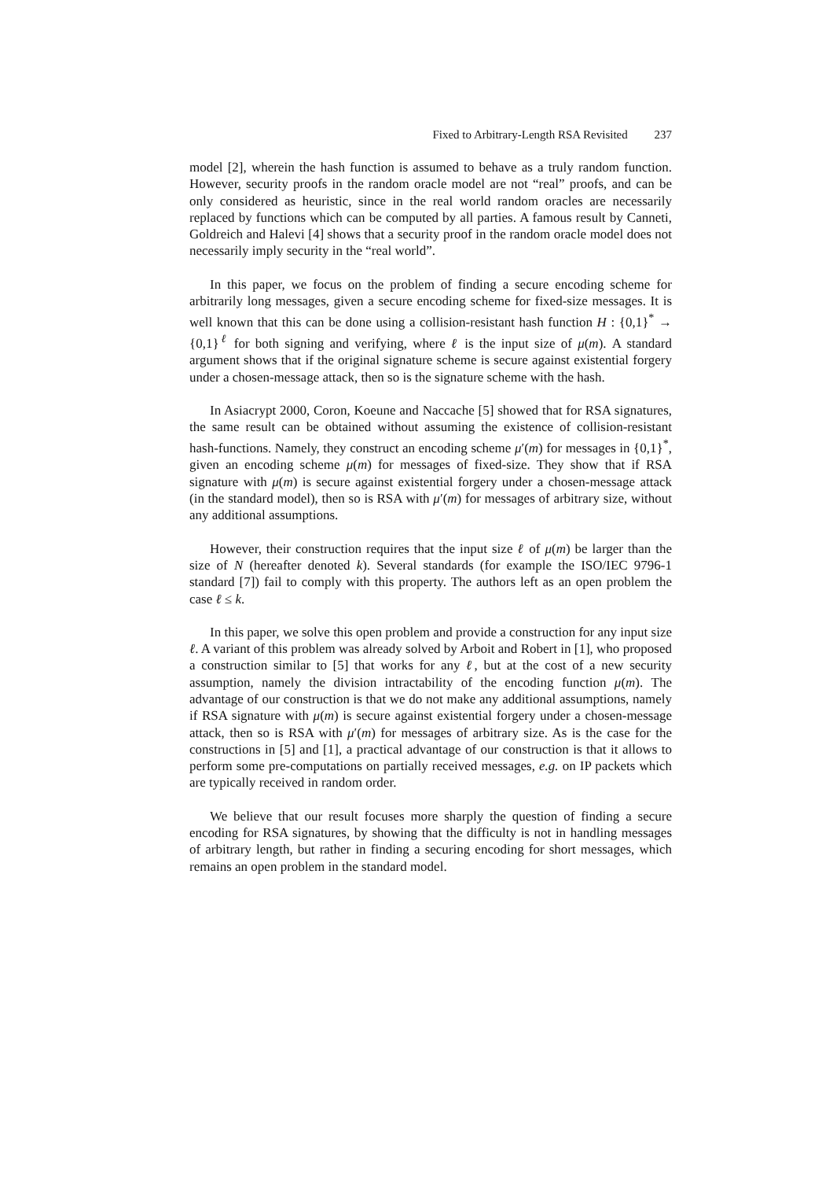Fixed to Arbitrary-Length RSA Revisited 237
model [2], wherein the hash function is assumed to behave as a truly random function. However, security proofs in the random oracle model are not “real” proofs, and can be only considered as heuristic, since in the real world random oracles are necessarily replaced by functions which can be computed by all parties. A famous result by Canneti, Goldreich and Halevi [4] shows that a security proof in the random oracle model does not necessarily imply security in the “real world”.
In this paper, we focus on the problem of finding a secure encoding scheme for arbitrarily long messages, given a secure encoding scheme for fixed-size messages. It is well known that this can be done using a collision-resistant hash function H : {0,1}<sup>*</sup> → {0,1}<sup>ℓ</sup> for both signing and verifying, where ℓ is the input size of μ(m). A standard argument shows that if the original signature scheme is secure against existential forgery under a chosen-message attack, then so is the signature scheme with the hash.
In Asiacrypt 2000, Coron, Koeune and Naccache [5] showed that for RSA signatures, the same result can be obtained without assuming the existence of collision-resistant hash-functions. Namely, they construct an encoding scheme μ′(m) for messages in {0,1}<sup>*</sup>, given an encoding scheme μ(m) for messages of fixed-size. They show that if RSA signature with μ(m) is secure against existential forgery under a chosen-message attack (in the standard model), then so is RSA with μ′(m) for messages of arbitrary size, without any additional assumptions.
However, their construction requires that the input size ℓ of μ(m) be larger than the size of N (hereafter denoted k). Several standards (for example the ISO/IEC 9796-1 standard [7]) fail to comply with this property. The authors left as an open problem the case ℓ ≤ k.
In this paper, we solve this open problem and provide a construction for any input size ℓ. A variant of this problem was already solved by Arboit and Robert in [1], who proposed a construction similar to [5] that works for any ℓ, but at the cost of a new security assumption, namely the division intractability of the encoding function μ(m). The advantage of our construction is that we do not make any additional assumptions, namely if RSA signature with μ(m) is secure against existential forgery under a chosen-message attack, then so is RSA with μ′(m) for messages of arbitrary size. As is the case for the constructions in [5] and [1], a practical advantage of our construction is that it allows to perform some pre-computations on partially received messages, e.g. on IP packets which are typically received in random order.
We believe that our result focuses more sharply the question of finding a secure encoding for RSA signatures, by showing that the difficulty is not in handling messages of arbitrary length, but rather in finding a securing encoding for short messages, which remains an open problem in the standard model.